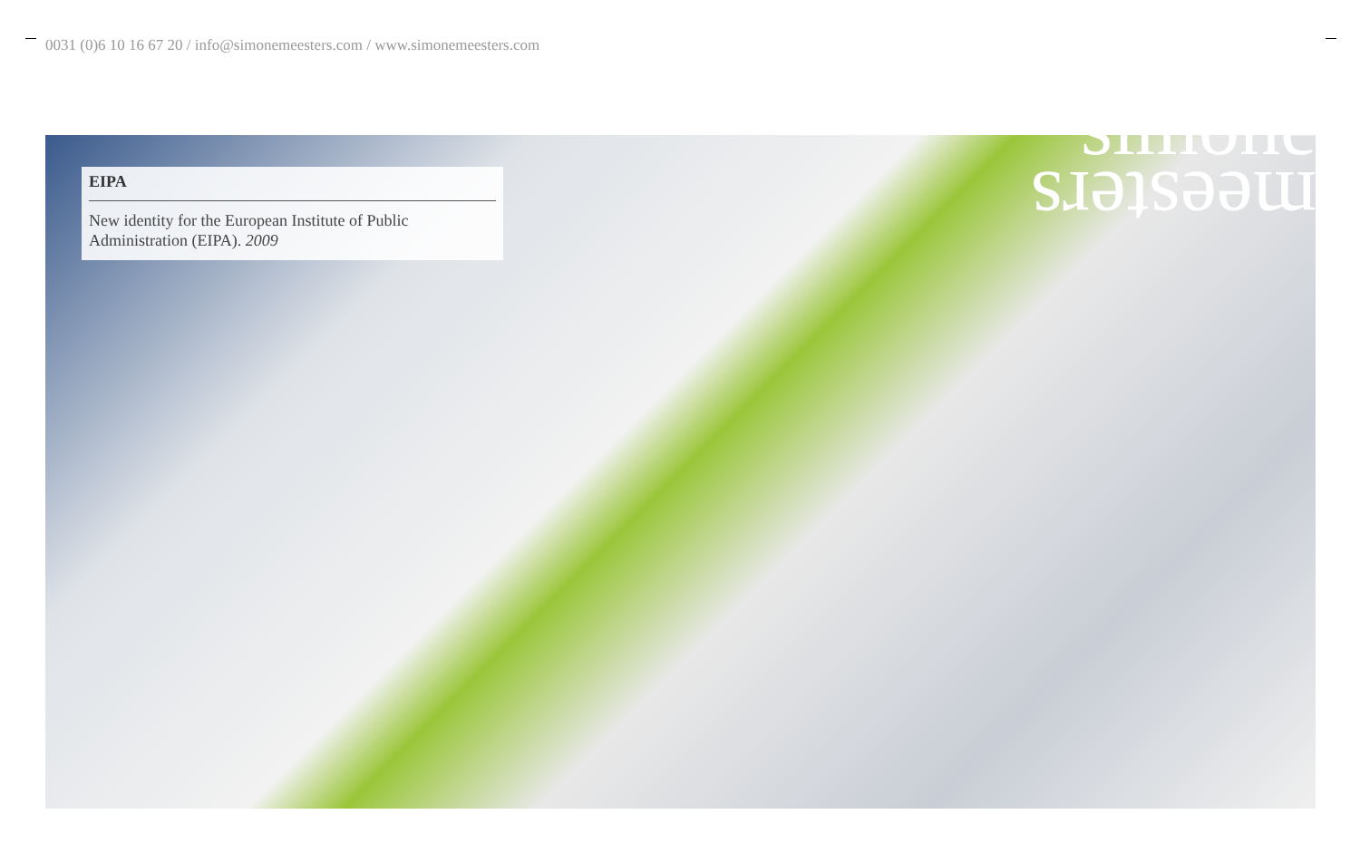0031 (0)6 10 16 67 20 / info@simonemeesters.com / www.simonemeesters.com
EIPA
New identity for the European Institute of Public Administration (EIPA). 2009
simone
meesters